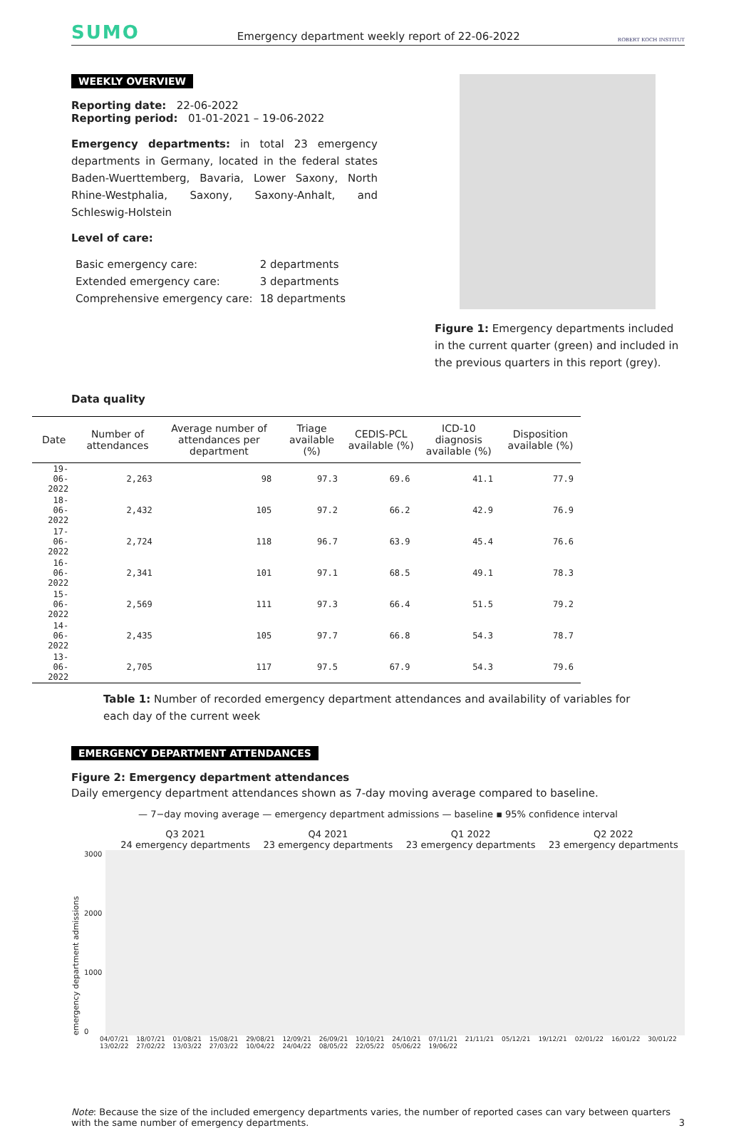SUMO Emergency department weekly report of 22-06-2022 ROBERT KOCH INSTITUT
WEEKLY OVERVIEW
Reporting date: 22-06-2022
Reporting period: 01-01-2021 – 19-06-2022
Emergency departments: in total 23 emergency departments in Germany, located in the federal states Baden-Wuerttemberg, Bavaria, Lower Saxony, North Rhine-Westphalia, Saxony, Saxony-Anhalt, and Schleswig-Holstein
Level of care:
| Basic emergency care: | 2 departments |
| Extended emergency care: | 3 departments |
| Comprehensive emergency care: | 18 departments |
Figure 1: Emergency departments included in the current quarter (green) and included in the previous quarters in this report (grey).
Data quality
| Date | Number of attendances | Average number of attendances per department | Triage available (%) | CEDIS-PCL available (%) | ICD-10 diagnosis available (%) | Disposition available (%) |
| --- | --- | --- | --- | --- | --- | --- |
| 19-06-2022 | 2,263 | 98 | 97.3 | 69.6 | 41.1 | 77.9 |
| 18-06-2022 | 2,432 | 105 | 97.2 | 66.2 | 42.9 | 76.9 |
| 17-06-2022 | 2,724 | 118 | 96.7 | 63.9 | 45.4 | 76.6 |
| 16-06-2022 | 2,341 | 101 | 97.1 | 68.5 | 49.1 | 78.3 |
| 15-06-2022 | 2,569 | 111 | 97.3 | 66.4 | 51.5 | 79.2 |
| 14-06-2022 | 2,435 | 105 | 97.7 | 66.8 | 54.3 | 78.7 |
| 13-06-2022 | 2,705 | 117 | 97.5 | 67.9 | 54.3 | 79.6 |
Table 1: Number of recorded emergency department attendances and availability of variables for each day of the current week
EMERGENCY DEPARTMENT ATTENDANCES
Figure 2: Emergency department attendances
Daily emergency department attendances shown as 7-day moving average compared to baseline.
— 7−day moving average — emergency department admissions — baseline ▪ 95% confidence interval
Q3 2021
24 emergency departments
Q4 2021
23 emergency departments
Q1 2022
23 emergency departments
Q2 2022
23 emergency departments
emergency department admissions
3000
2000
1000
0
04/07/21 18/07/21 01/08/21 15/08/21 29/08/21 12/09/21 26/09/21 10/10/21 24/10/21 07/11/21 21/11/21 05/12/21 19/12/21 02/01/22 16/01/22 30/01/22 13/02/22 27/02/22 13/03/22 27/03/22 10/04/22 24/04/22 08/05/22 22/05/22 05/06/22 19/06/22
Note: Because the size of the included emergency departments varies, the number of reported cases can vary between quarters with the same number of emergency departments. 3